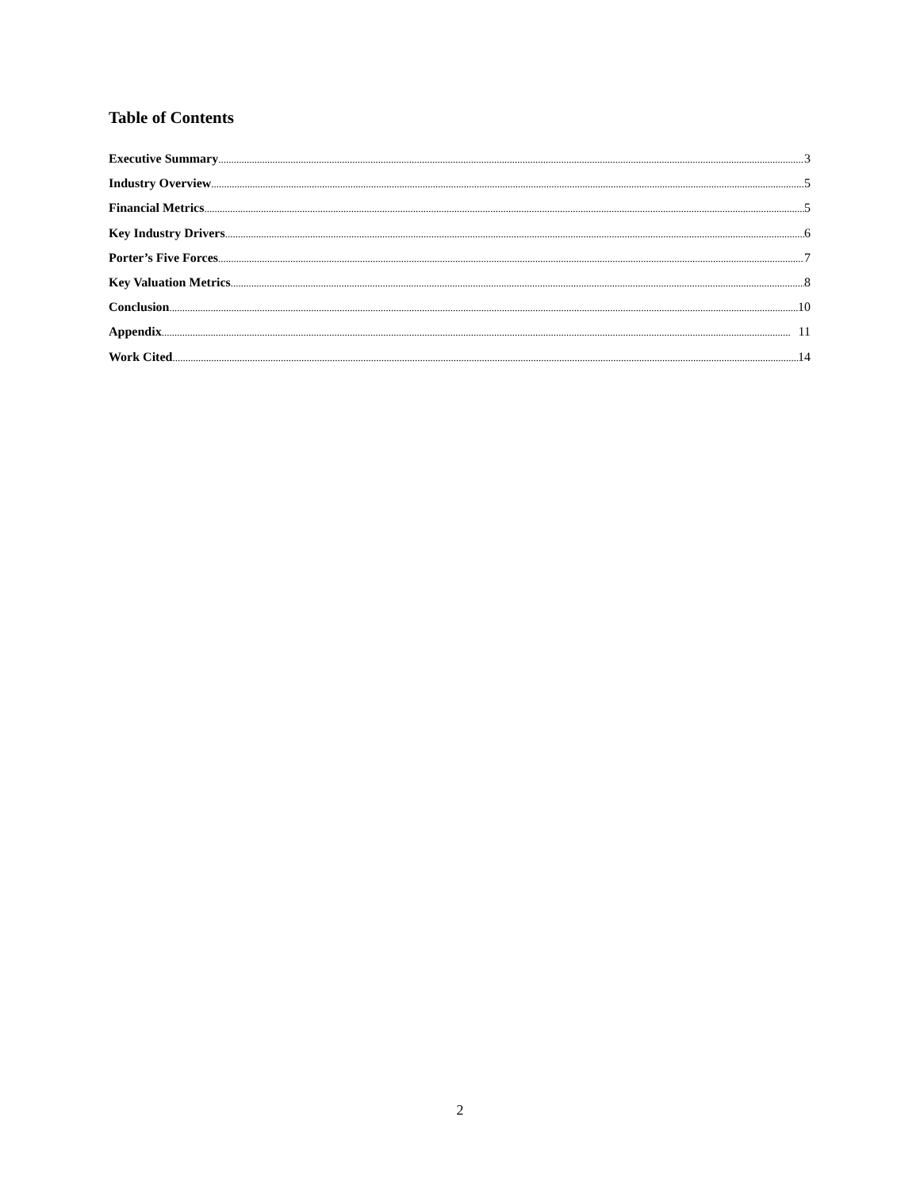Table of Contents
Executive Summary 3
Industry Overview 5
Financial Metrics 5
Key Industry Drivers 6
Porter’s Five Forces 7
Key Valuation Metrics 8
Conclusion 10
Appendix 11
Work Cited 14
2